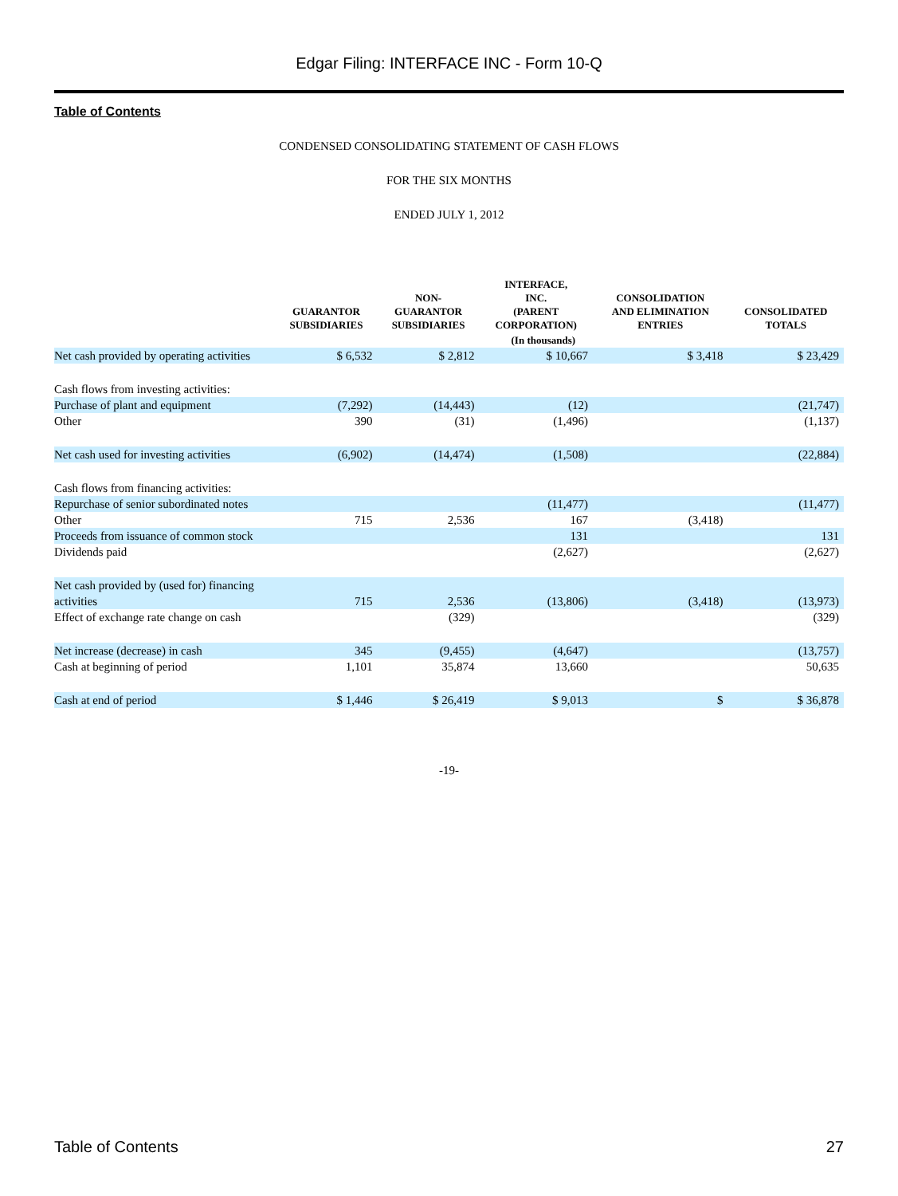Edgar Filing: INTERFACE INC - Form 10-Q
Table of Contents
CONDENSED CONSOLIDATING STATEMENT OF CASH FLOWS
FOR THE SIX MONTHS
ENDED JULY 1, 2012
| | GUARANTOR SUBSIDIARIES | NON- GUARANTOR SUBSIDIARIES | INTERFACE, INC. (PARENT CORPORATION) | CONSOLIDATION AND ELIMINATION ENTRIES | CONSOLIDATED TOTALS |
| --- | --- | --- | --- | --- | --- |
| | | | (In thousands) | | |
| Net cash provided by operating activities | $ 6,532 | $ 2,812 | $ 10,667 | $ 3,418 | $ 23,429 |
| Cash flows from investing activities: | | | | | |
| Purchase of plant and equipment | (7,292) | (14,443) | (12) | | (21,747) |
| Other | 390 | (31) | (1,496) | | (1,137) |
| Net cash used for investing activities | (6,902) | (14,474) | (1,508) | | (22,884) |
| Cash flows from financing activities: | | | | | |
| Repurchase of senior subordinated notes | | | (11,477) | | (11,477) |
| Other | 715 | 2,536 | 167 | (3,418) | |
| Proceeds from issuance of common stock | | | 131 | | 131 |
| Dividends paid | | | (2,627) | | (2,627) |
| Net cash provided by (used for) financing activities | 715 | 2,536 | (13,806) | (3,418) | (13,973) |
| Effect of exchange rate change on cash | | (329) | | | (329) |
| Net increase (decrease) in cash | 345 | (9,455) | (4,647) | | (13,757) |
| Cash at beginning of period | 1,101 | 35,874 | 13,660 | | 50,635 |
| Cash at end of period | $ 1,446 | $ 26,419 | $ 9,013 | $ | $ 36,878 |
-19-
Table of Contents 27